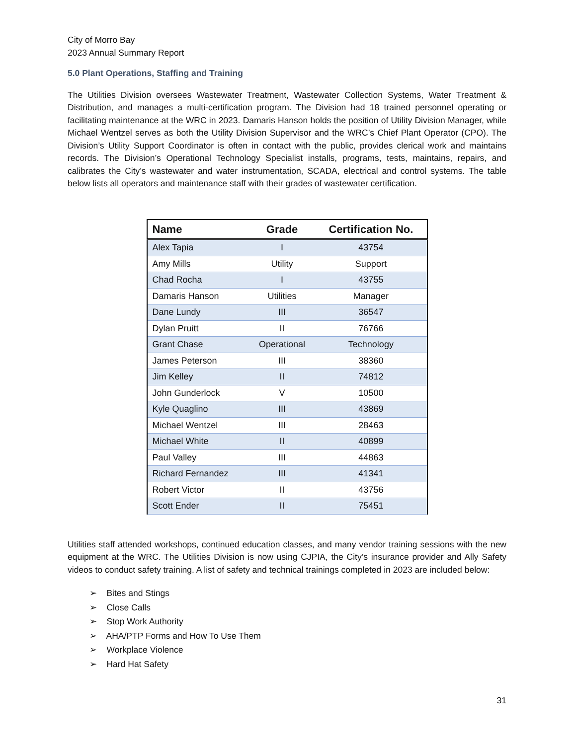City of Morro Bay
2023 Annual Summary Report
5.0 Plant Operations, Staffing and Training
The Utilities Division oversees Wastewater Treatment, Wastewater Collection Systems, Water Treatment & Distribution, and manages a multi-certification program. The Division had 18 trained personnel operating or facilitating maintenance at the WRC in 2023. Damaris Hanson holds the position of Utility Division Manager, while Michael Wentzel serves as both the Utility Division Supervisor and the WRC’s Chief Plant Operator (CPO). The Division’s Utility Support Coordinator is often in contact with the public, provides clerical work and maintains records. The Division’s Operational Technology Specialist installs, programs, tests, maintains, repairs, and calibrates the City’s wastewater and water instrumentation, SCADA, electrical and control systems. The table below lists all operators and maintenance staff with their grades of wastewater certification.
| Name | Grade | Certification No. |
| --- | --- | --- |
| Alex Tapia | I | 43754 |
| Amy Mills | Utility | Support |
| Chad Rocha | I | 43755 |
| Damaris Hanson | Utilities | Manager |
| Dane Lundy | III | 36547 |
| Dylan Pruitt | II | 76766 |
| Grant Chase | Operational | Technology |
| James Peterson | III | 38360 |
| Jim Kelley | II | 74812 |
| John Gunderlock | V | 10500 |
| Kyle Quaglino | III | 43869 |
| Michael Wentzel | III | 28463 |
| Michael White | II | 40899 |
| Paul Valley | III | 44863 |
| Richard Fernandez | III | 41341 |
| Robert Victor | II | 43756 |
| Scott Ender | II | 75451 |
Utilities staff attended workshops, continued education classes, and many vendor training sessions with the new equipment at the WRC. The Utilities Division is now using CJPIA, the City’s insurance provider and Ally Safety videos to conduct safety training. A list of safety and technical trainings completed in 2023 are included below:
➢ Bites and Stings
➢ Close Calls
➢ Stop Work Authority
➢ AHA/PTP Forms and How To Use Them
➢ Workplace Violence
➢ Hard Hat Safety
31